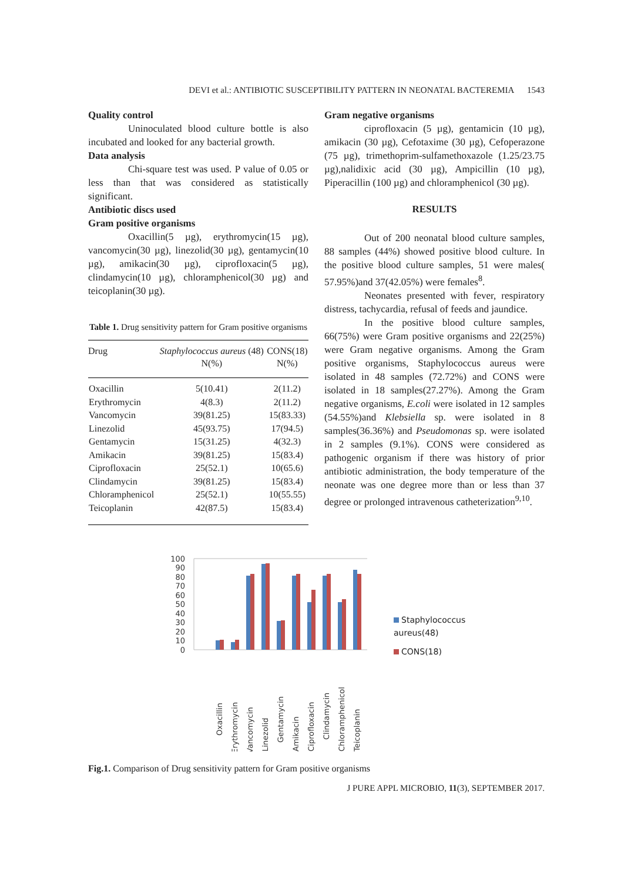DEVI et al.: ANTIBIOTIC SUSCEPTIBILITY PATTERN IN NEONATAL BACTEREMIA 1543
Quality control
Uninoculated blood culture bottle is also incubated and looked for any bacterial growth.
Data analysis
Chi-square test was used. P value of 0.05 or less than that was considered as statistically significant.
Antibiotic discs used
Gram positive organisms
Oxacillin(5 µg), erythromycin(15 µg), vancomycin(30 µg), linezolid(30 µg), gentamycin(10 µg), amikacin(30 µg), ciprofloxacin(5 µg), clindamycin(10 µg), chloramphenicol(30 µg) and teicoplanin(30 µg).
Table 1. Drug sensitivity pattern for Gram positive organisms
| Drug | Staphylococcus aureus (48) N(%) | CONS(18) N(%) |
| --- | --- | --- |
| Oxacillin | 5(10.41) | 2(11.2) |
| Erythromycin | 4(8.3) | 2(11.2) |
| Vancomycin | 39(81.25) | 15(83.33) |
| Linezolid | 45(93.75) | 17(94.5) |
| Gentamycin | 15(31.25) | 4(32.3) |
| Amikacin | 39(81.25) | 15(83.4) |
| Ciprofloxacin | 25(52.1) | 10(65.6) |
| Clindamycin | 39(81.25) | 15(83.4) |
| Chloramphenicol | 25(52.1) | 10(55.55) |
| Teicoplanin | 42(87.5) | 15(83.4) |
Gram negative organisms
ciprofloxacin (5 µg), gentamicin (10 µg), amikacin (30 µg), Cefotaxime (30 µg), Cefoperazone (75 µg), trimethoprim-sulfamethoxazole (1.25/23.75 µg),nalidixic acid (30 µg), Ampicillin (10 µg), Piperacillin (100 µg) and chloramphenicol (30 µg).
RESULTS
Out of 200 neonatal blood culture samples, 88 samples (44%) showed positive blood culture. In the positive blood culture samples, 51 were males( 57.95%)and 37(42.05%) were females<sup>8</sup>.
Neonates presented with fever, respiratory distress, tachycardia, refusal of feeds and jaundice.
In the positive blood culture samples, 66(75%) were Gram positive organisms and 22(25%) were Gram negative organisms. Among the Gram positive organisms, Staphylococcus aureus were isolated in 48 samples (72.72%) and CONS were isolated in 18 samples(27.27%). Among the Gram negative organisms, E.coli were isolated in 12 samples (54.55%)and Klebsiella sp. were isolated in 8 samples(36.36%) and Pseudomonas sp. were isolated in 2 samples (9.1%). CONS were considered as pathogenic organism if there was history of prior antibiotic administration, the body temperature of the neonate was one degree more than or less than 37 degree or prolonged intravenous catheterization<sup>9,10</sup>.
100
90
80
70
60
50
40
30
20
10
0
Oxacillin
Erythromycin
Vancomycin
Linezolid
Gentamycin
Amikacin
Ciprofloxacin
Clindamycin
Chloramphenicol
Teicoplanin
Staphylococcus
aureus(48)
CONS(18)
Fig.1. Comparison of Drug sensitivity pattern for Gram positive organisms
J PURE APPL MICROBIO, 11(3), SEPTEMBER 2017.